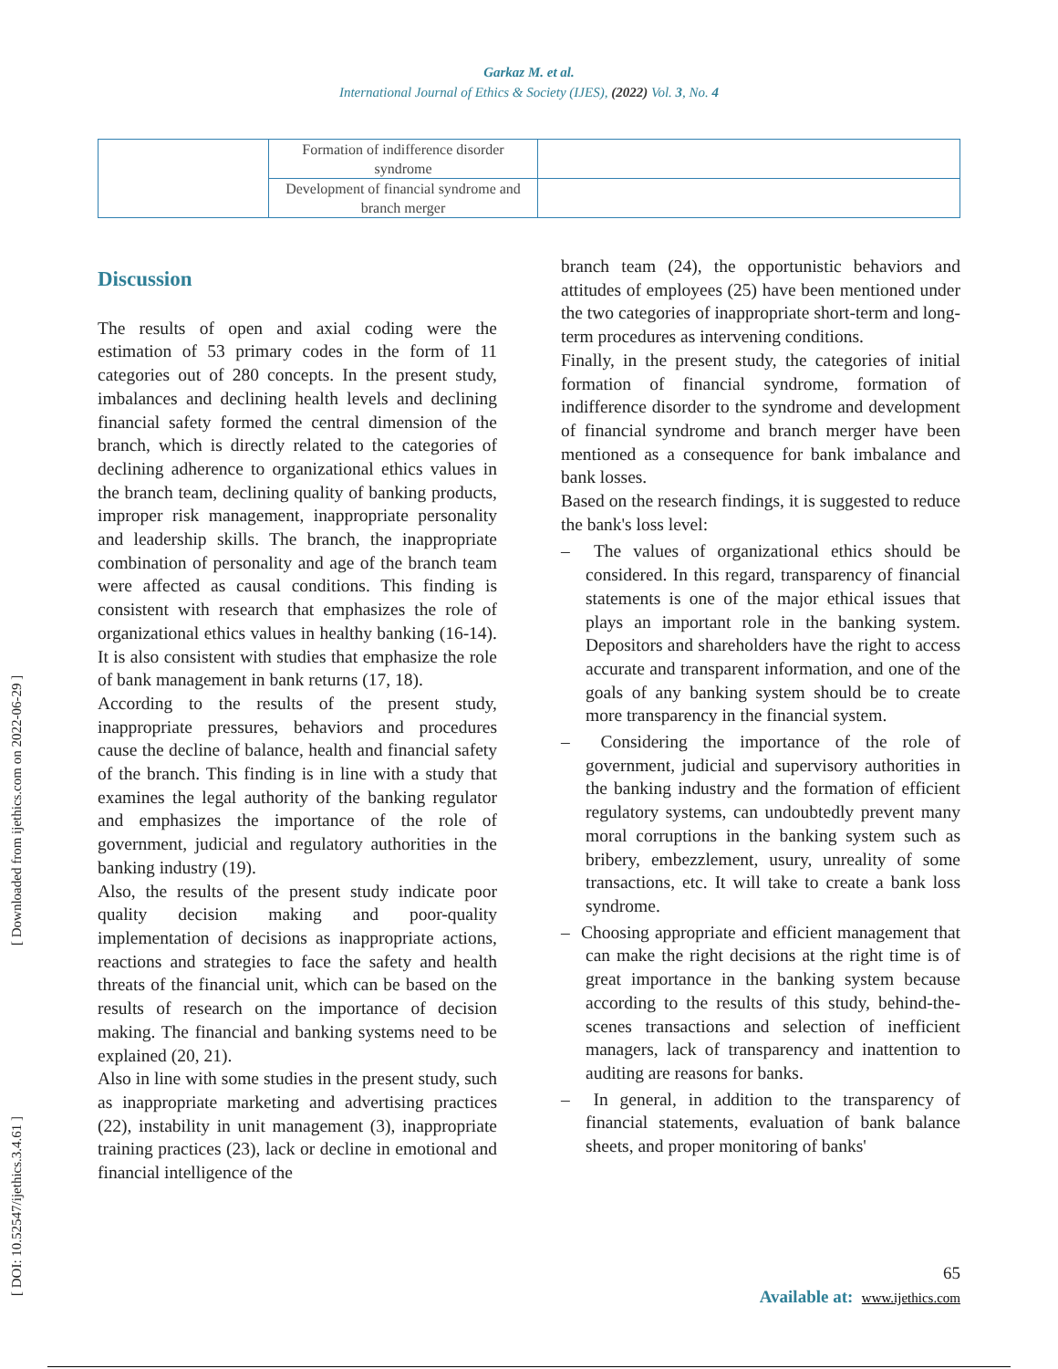Garkaz M. et al.
International Journal of Ethics & Society (IJES), (2022) Vol. 3, No. 4
| | Formation of indifference disorder syndrome | |
| | Development of financial syndrome and branch merger | |
Discussion
The results of open and axial coding were the estimation of 53 primary codes in the form of 11 categories out of 280 concepts. In the present study, imbalances and declining health levels and declining financial safety formed the central dimension of the branch, which is directly related to the categories of declining adherence to organizational ethics values in the branch team, declining quality of banking products, improper risk management, inappropriate personality and leadership skills. The branch, the inappropriate combination of personality and age of the branch team were affected as causal conditions. This finding is consistent with research that emphasizes the role of organizational ethics values in healthy banking (16-14). It is also consistent with studies that emphasize the role of bank management in bank returns (17, 18).
According to the results of the present study, inappropriate pressures, behaviors and procedures cause the decline of balance, health and financial safety of the branch. This finding is in line with a study that examines the legal authority of the banking regulator and emphasizes the importance of the role of government, judicial and regulatory authorities in the banking industry (19).
Also, the results of the present study indicate poor quality decision making and poor-quality implementation of decisions as inappropriate actions, reactions and strategies to face the safety and health threats of the financial unit, which can be based on the results of research on the importance of decision making. The financial and banking systems need to be explained (20, 21).
Also in line with some studies in the present study, such as inappropriate marketing and advertising practices (22), instability in unit management (3), inappropriate training practices (23), lack or decline in emotional and financial intelligence of the
branch team (24), the opportunistic behaviors and attitudes of employees (25) have been mentioned under the two categories of inappropriate short-term and long-term procedures as intervening conditions.
Finally, in the present study, the categories of initial formation of financial syndrome, formation of indifference disorder to the syndrome and development of financial syndrome and branch merger have been mentioned as a consequence for bank imbalance and bank losses.
Based on the research findings, it is suggested to reduce the bank's loss level:
– The values of organizational ethics should be considered. In this regard, transparency of financial statements is one of the major ethical issues that plays an important role in the banking system. Depositors and shareholders have the right to access accurate and transparent information, and one of the goals of any banking system should be to create more transparency in the financial system.
– Considering the importance of the role of government, judicial and supervisory authorities in the banking industry and the formation of efficient regulatory systems, can undoubtedly prevent many moral corruptions in the banking system such as bribery, embezzlement, usury, unreality of some transactions, etc. It will take to create a bank loss syndrome.
– Choosing appropriate and efficient management that can make the right decisions at the right time is of great importance in the banking system because according to the results of this study, behind-the-scenes transactions and selection of inefficient managers, lack of transparency and inattention to auditing are reasons for banks.
– In general, in addition to the transparency of financial statements, evaluation of bank balance sheets, and proper monitoring of banks'
[ DOI: 10.52547/ijethics.3.4.61 ] [ Downloaded from ijethics.com on 2022-06-29 ]
65
Available at: www.ijethics.com